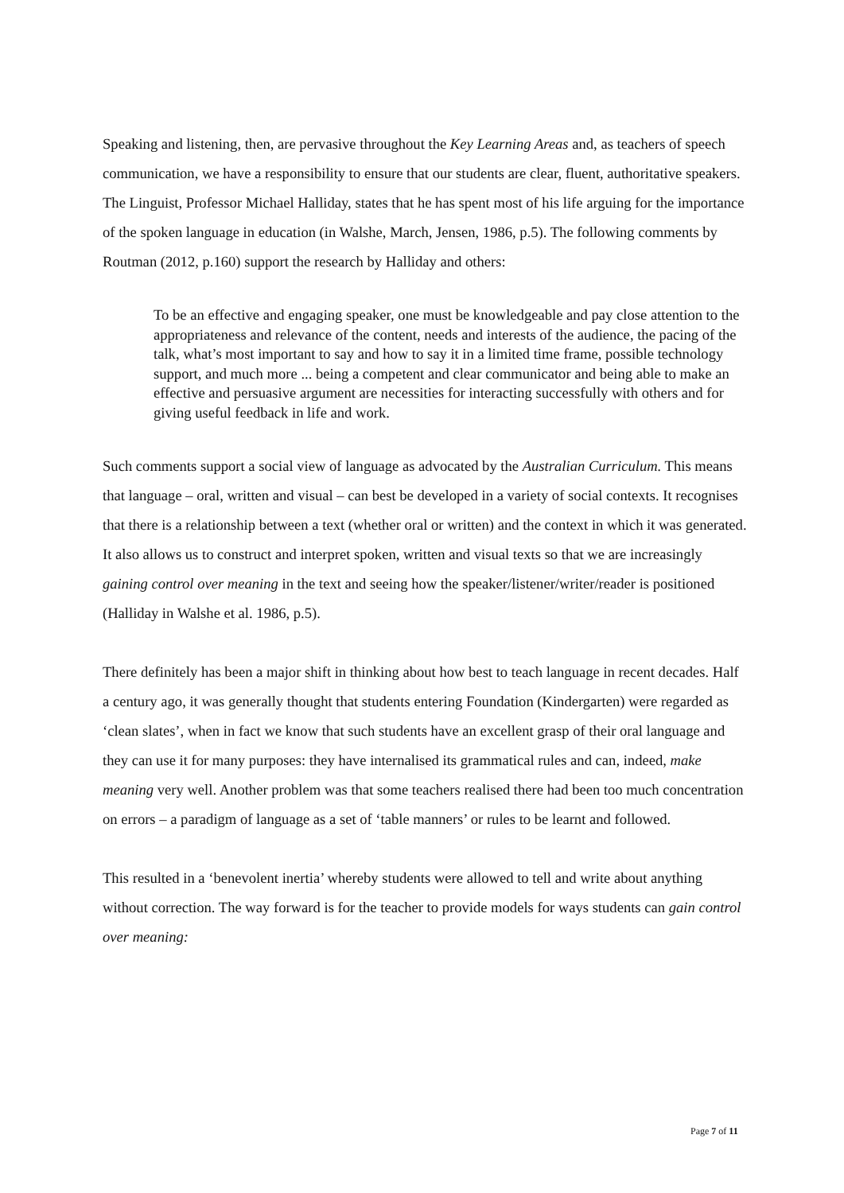Speaking and listening, then, are pervasive throughout the Key Learning Areas and, as teachers of speech communication, we have a responsibility to ensure that our students are clear, fluent, authoritative speakers. The Linguist, Professor Michael Halliday, states that he has spent most of his life arguing for the importance of the spoken language in education (in Walshe, March, Jensen, 1986, p.5). The following comments by Routman (2012, p.160) support the research by Halliday and others:
To be an effective and engaging speaker, one must be knowledgeable and pay close attention to the appropriateness and relevance of the content, needs and interests of the audience, the pacing of the talk, what’s most important to say and how to say it in a limited time frame, possible technology support, and much more ... being a competent and clear communicator and being able to make an effective and persuasive argument are necessities for interacting successfully with others and for giving useful feedback in life and work.
Such comments support a social view of language as advocated by the Australian Curriculum. This means that language – oral, written and visual – can best be developed in a variety of social contexts. It recognises that there is a relationship between a text (whether oral or written) and the context in which it was generated. It also allows us to construct and interpret spoken, written and visual texts so that we are increasingly gaining control over meaning in the text and seeing how the speaker/listener/writer/reader is positioned (Halliday in Walshe et al. 1986, p.5).
There definitely has been a major shift in thinking about how best to teach language in recent decades. Half a century ago, it was generally thought that students entering Foundation (Kindergarten) were regarded as ‘clean slates’, when in fact we know that such students have an excellent grasp of their oral language and they can use it for many purposes: they have internalised its grammatical rules and can, indeed, make meaning very well. Another problem was that some teachers realised there had been too much concentration on errors – a paradigm of language as a set of ‘table manners’ or rules to be learnt and followed.
This resulted in a ‘benevolent inertia’ whereby students were allowed to tell and write about anything without correction. The way forward is for the teacher to provide models for ways students can gain control over meaning:
Page 7 of 11